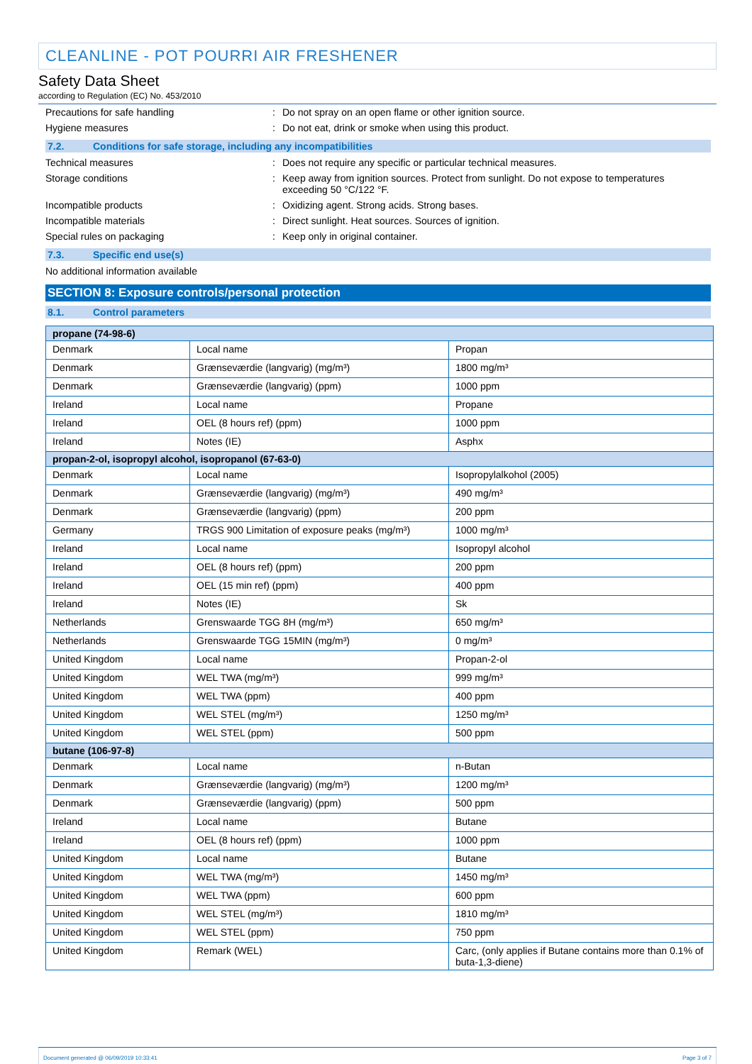CLEANLINE - POT POURRI AIR FRESHENER
Safety Data Sheet
according to Regulation (EC) No. 453/2010
Precautions for safe handling : Do not spray on an open flame or other ignition source.
Hygiene measures : Do not eat, drink or smoke when using this product.
7.2. Conditions for safe storage, including any incompatibilities
Technical measures : Does not require any specific or particular technical measures.
Storage conditions : Keep away from ignition sources. Protect from sunlight. Do not expose to temperatures exceeding 50 °C/122 °F.
Incompatible products : Oxidizing agent. Strong acids. Strong bases.
Incompatible materials : Direct sunlight. Heat sources. Sources of ignition.
Special rules on packaging : Keep only in original container.
7.3. Specific end use(s)
No additional information available
SECTION 8: Exposure controls/personal protection
8.1. Control parameters
| propane (74-98-6) | | |
| --- | --- | --- |
| Denmark | Local name | Propan |
| Denmark | Grænseværdie (langvarig) (mg/m³) | 1800 mg/m³ |
| Denmark | Grænseværdie (langvarig) (ppm) | 1000 ppm |
| Ireland | Local name | Propane |
| Ireland | OEL (8 hours ref) (ppm) | 1000 ppm |
| Ireland | Notes (IE) | Asphx |
| propan-2-ol, isopropyl alcohol, isopropanol (67-63-0) | | |
| Denmark | Local name | Isopropylalkohol (2005) |
| Denmark | Grænseværdie (langvarig) (mg/m³) | 490 mg/m³ |
| Denmark | Grænseværdie (langvarig) (ppm) | 200 ppm |
| Germany | TRGS 900 Limitation of exposure peaks (mg/m³) | 1000 mg/m³ |
| Ireland | Local name | Isopropyl alcohol |
| Ireland | OEL (8 hours ref) (ppm) | 200 ppm |
| Ireland | OEL (15 min ref) (ppm) | 400 ppm |
| Ireland | Notes (IE) | Sk |
| Netherlands | Grenswaarde TGG 8H (mg/m³) | 650 mg/m³ |
| Netherlands | Grenswaarde TGG 15MIN (mg/m³) | 0 mg/m³ |
| United Kingdom | Local name | Propan-2-ol |
| United Kingdom | WEL TWA (mg/m³) | 999 mg/m³ |
| United Kingdom | WEL TWA (ppm) | 400 ppm |
| United Kingdom | WEL STEL (mg/m³) | 1250 mg/m³ |
| United Kingdom | WEL STEL (ppm) | 500 ppm |
| butane (106-97-8) | | |
| Denmark | Local name | n-Butan |
| Denmark | Grænseværdie (langvarig) (mg/m³) | 1200 mg/m³ |
| Denmark | Grænseværdie (langvarig) (ppm) | 500 ppm |
| Ireland | Local name | Butane |
| Ireland | OEL (8 hours ref) (ppm) | 1000 ppm |
| United Kingdom | Local name | Butane |
| United Kingdom | WEL TWA (mg/m³) | 1450 mg/m³ |
| United Kingdom | WEL TWA (ppm) | 600 ppm |
| United Kingdom | WEL STEL (mg/m³) | 1810 mg/m³ |
| United Kingdom | WEL STEL (ppm) | 750 ppm |
| United Kingdom | Remark (WEL) | Carc, (only applies if Butane contains more than 0.1% of buta-1,3-diene) |
Document generated @ 06/09/2019 10:33:41 Page 3 of 7